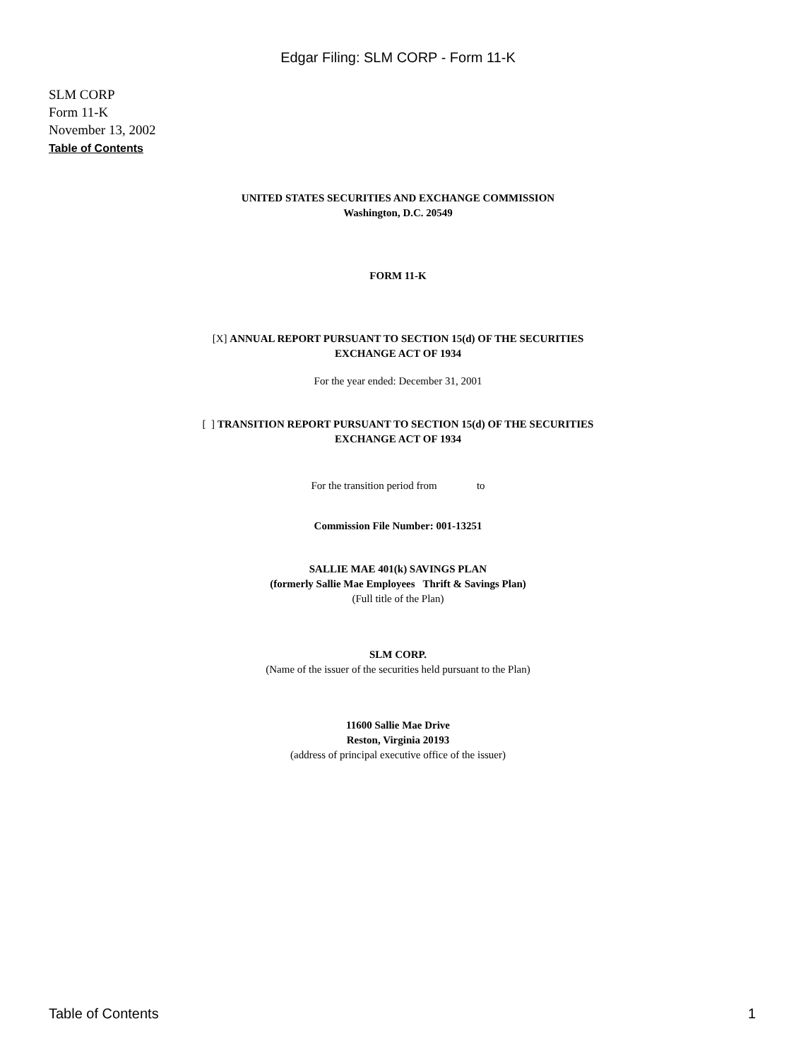Edgar Filing: SLM CORP - Form 11-K
SLM CORP
Form 11-K
November 13, 2002
Table of Contents
UNITED STATES SECURITIES AND EXCHANGE COMMISSION
Washington, D.C. 20549
FORM 11-K
[X] ANNUAL REPORT PURSUANT TO SECTION 15(d) OF THE SECURITIES
EXCHANGE ACT OF 1934
For the year ended: December 31, 2001
[ ] TRANSITION REPORT PURSUANT TO SECTION 15(d) OF THE SECURITIES
EXCHANGE ACT OF 1934
For the transition period from to
Commission File Number: 001-13251
SALLIE MAE 401(k) SAVINGS PLAN
(formerly Sallie Mae Employees Thrift & Savings Plan)
(Full title of the Plan)
SLM CORP.
(Name of the issuer of the securities held pursuant to the Plan)
11600 Sallie Mae Drive
Reston, Virginia 20193
(address of principal executive office of the issuer)
Table of Contents 1